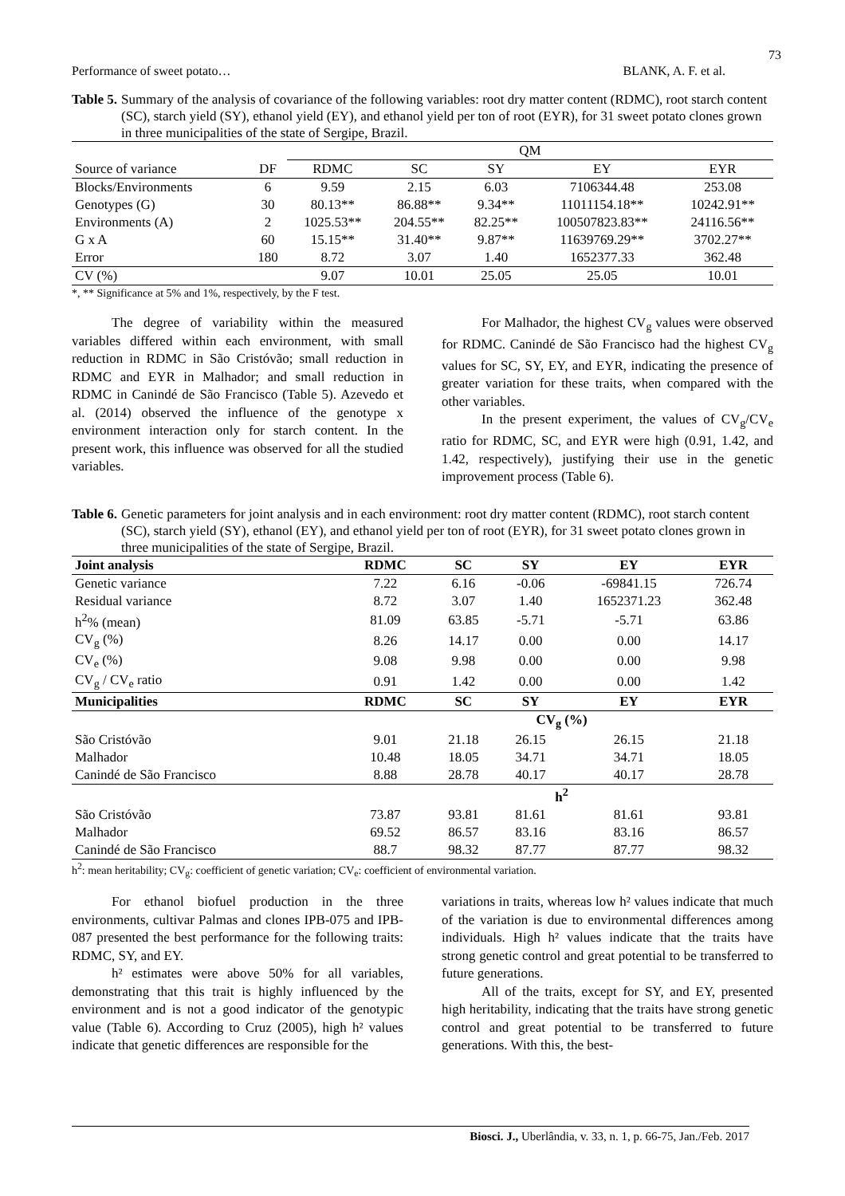73
Performance of sweet potato… BLANK, A. F. et al.
Table 5. Summary of the analysis of covariance of the following variables: root dry matter content (RDMC), root starch content (SC), starch yield (SY), ethanol yield (EY), and ethanol yield per ton of root (EYR), for 31 sweet potato clones grown in three municipalities of the state of Sergipe, Brazil.
| | | QM | | | | |
| Source of variance | DF | RDMC | SC | SY | EY | EYR |
| Blocks/Environments | 6 | 9.59 | 2.15 | 6.03 | 7106344.48 | 253.08 |
| Genotypes (G) | 30 | 80.13** | 86.88** | 9.34** | 11011154.18** | 10242.91** |
| Environments (A) | 2 | 1025.53** | 204.55** | 82.25** | 100507823.83** | 24116.56** |
| G x A | 60 | 15.15** | 31.40** | 9.87** | 11639769.29** | 3702.27** |
| Error | 180 | 8.72 | 3.07 | 1.40 | 1652377.33 | 362.48 |
| CV (%) | | 9.07 | 10.01 | 25.05 | 25.05 | 10.01 |
*, ** Significance at 5% and 1%, respectively, by the F test.
The degree of variability within the measured variables differed within each environment, with small reduction in RDMC in São Cristóvão; small reduction in RDMC and EYR in Malhador; and small reduction in RDMC in Canindé de São Francisco (Table 5). Azevedo et al. (2014) observed the influence of the genotype x environment interaction only for starch content. In the present work, this influence was observed for all the studied variables.
For Malhador, the highest CV<sub>g</sub> values were observed for RDMC. Canindé de São Francisco had the highest CV<sub>g</sub> values for SC, SY, EY, and EYR, indicating the presence of greater variation for these traits, when compared with the other variables.
In the present experiment, the values of CV<sub>g</sub>/CV<sub>e</sub> ratio for RDMC, SC, and EYR were high (0.91, 1.42, and 1.42, respectively), justifying their use in the genetic improvement process (Table 6).
Table 6. Genetic parameters for joint analysis and in each environment: root dry matter content (RDMC), root starch content (SC), starch yield (SY), ethanol (EY), and ethanol yield per ton of root (EYR), for 31 sweet potato clones grown in three municipalities of the state of Sergipe, Brazil.
| Joint analysis | RDMC | SC | SY | EY | EYR |
| --- | --- | --- | --- | --- | --- |
| Genetic variance | 7.22 | 6.16 | -0.06 | -69841.15 | 726.74 |
| Residual variance | 8.72 | 3.07 | 1.40 | 1652371.23 | 362.48 |
| h<sup>2</sup>% (mean) | 81.09 | 63.85 | -5.71 | -5.71 | 63.86 |
| CV<sub>g</sub> (%) | 8.26 | 14.17 | 0.00 | 0.00 | 14.17 |
| CV<sub>e</sub> (%) | 9.08 | 9.98 | 0.00 | 0.00 | 9.98 |
| CV<sub>g</sub> / CV<sub>e</sub> ratio | 0.91 | 1.42 | 0.00 | 0.00 | 1.42 |
| Municipalities | RDMC | SC | SY | EY | EYR |
| | | CV<sub>g</sub> (%) | | | |
| São Cristóvão | 9.01 | 21.18 | 26.15 | 26.15 | 21.18 |
| Malhador | 10.48 | 18.05 | 34.71 | 34.71 | 18.05 |
| Canindé de São Francisco | 8.88 | 28.78 | 40.17 | 40.17 | 28.78 |
| | | h<sup>2</sup> | | | |
| São Cristóvão | 73.87 | 93.81 | 81.61 | 81.61 | 93.81 |
| Malhador | 69.52 | 86.57 | 83.16 | 83.16 | 86.57 |
| Canindé de São Francisco | 88.7 | 98.32 | 87.77 | 87.77 | 98.32 |
h<sup>2</sup>: mean heritability; CV<sub>g</sub>: coefficient of genetic variation; CV<sub>e</sub>: coefficient of environmental variation.
For ethanol biofuel production in the three environments, cultivar Palmas and clones IPB-075 and IPB-087 presented the best performance for the following traits: RDMC, SY, and EY.
h² estimates were above 50% for all variables, demonstrating that this trait is highly influenced by the environment and is not a good indicator of the genotypic value (Table 6). According to Cruz (2005), high h² values indicate that genetic differences are responsible for the
variations in traits, whereas low h² values indicate that much of the variation is due to environmental differences among individuals. High h² values indicate that the traits have strong genetic control and great potential to be transferred to future generations.
All of the traits, except for SY, and EY, presented high heritability, indicating that the traits have strong genetic control and great potential to be transferred to future generations. With this, the best-
Biosci. J., Uberlândia, v. 33, n. 1, p. 66-75, Jan./Feb. 2017